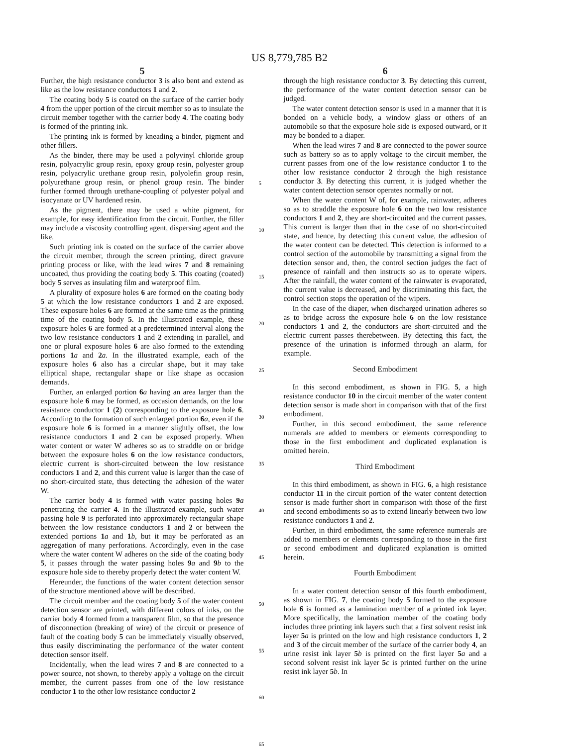US 8,779,785 B2
5
Further, the high resistance conductor 3 is also bent and extend as like as the low resistance conductors 1 and 2.
The coating body 5 is coated on the surface of the carrier body 4 from the upper portion of the circuit member so as to insulate the circuit member together with the carrier body 4. The coating body is formed of the printing ink.
The printing ink is formed by kneading a binder, pigment and other fillers.
As the binder, there may be used a polyvinyl chloride group resin, polyacrylic group resin, epoxy group resin, polyester group resin, polyacrylic urethane group resin, polyolefin group resin, polyurethane group resin, or phenol group resin. The binder further formed through urethane-coupling of polyester polyal and isocyanate or UV hardened resin.
As the pigment, there may be used a white pigment, for example, for easy identification from the circuit. Further, the filler may include a viscosity controlling agent, dispersing agent and the like.
Such printing ink is coated on the surface of the carrier above the circuit member, through the screen printing, direct gravure printing process or like, with the lead wires 7 and 8 remaining uncoated, thus providing the coating body 5. This coating (coated) body 5 serves as insulating film and waterproof film.
A plurality of exposure holes 6 are formed on the coating body 5 at which the low resistance conductors 1 and 2 are exposed. These exposure holes 6 are formed at the same time as the printing time of the coating body 5. In the illustrated example, these exposure holes 6 are formed at a predetermined interval along the two low resistance conductors 1 and 2 extending in parallel, and one or plural exposure holes 6 are also formed to the extending portions 1 a and 2 a. In the illustrated example, each of the exposure holes 6 also has a circular shape, but it may take elliptical shape, rectangular shape or like shape as occasion demands.
Further, an enlarged portion 6 a having an area larger than the exposure hole 6 may be formed, as occasion demands, on the low resistance conductor 1 (2) corresponding to the exposure hole 6. According to the formation of such enlarged portion 6 a, even if the exposure hole 6 is formed in a manner slightly offset, the low resistance conductors 1 and 2 can be exposed properly. When water content or water W adheres so as to straddle on or bridge between the exposure holes 6 on the low resistance conductors, electric current is short-circuited between the low resistance conductors 1 and 2, and this current value is larger than the case of no short-circuited state, thus detecting the adhesion of the water W.
The carrier body 4 is formed with water passing holes 9 a penetrating the carrier 4. In the illustrated example, such water passing hole 9 is perforated into approximately rectangular shape between the low resistance conductors 1 and 2 or between the extended portions 1 a and 1 b, but it may be perforated as an aggregation of many perforations. Accordingly, even in the case where the water content W adheres on the side of the coating body 5, it passes through the water passing holes 9 a and 9 b to the exposure hole side to thereby properly detect the water content W.
Hereunder, the functions of the water content detection sensor of the structure mentioned above will be described.
The circuit member and the coating body 5 of the water content detection sensor are printed, with different colors of inks, on the carrier body 4 formed from a transparent film, so that the presence of disconnection (breaking of wire) of the circuit or presence of fault of the coating body 5 can be immediately visually observed, thus easily discriminating the performance of the water content detection sensor itself.
Incidentally, when the lead wires 7 and 8 are connected to a power source, not shown, to thereby apply a voltage on the circuit member, the current passes from one of the low resistance conductor 1 to the other low resistance conductor 2
5
10
15
20
25
30
35
40
45
50
55
60
65
6
through the high resistance conductor 3. By detecting this current, the performance of the water content detection sensor can be judged.
The water content detection sensor is used in a manner that it is bonded on a vehicle body, a window glass or others of an automobile so that the exposure hole side is exposed outward, or it may be bonded to a diaper.
When the lead wires 7 and 8 are connected to the power source such as battery so as to apply voltage to the circuit member, the current passes from one of the low resistance conductor 1 to the other low resistance conductor 2 through the high resistance conductor 3. By detecting this current, it is judged whether the water content detection sensor operates normally or not.
When the water content W of, for example, rainwater, adheres so as to straddle the exposure hole 6 on the two low resistance conductors 1 and 2, they are short-circuited and the current passes. This current is larger than that in the case of no short-circuited state, and hence, by detecting this current value, the adhesion of the water content can be detected. This detection is informed to a control section of the automobile by transmitting a signal from the detection sensor and, then, the control section judges the fact of presence of rainfall and then instructs so as to operate wipers. After the rainfall, the water content of the rainwater is evaporated, the current value is decreased, and by discriminating this fact, the control section stops the operation of the wipers.
In the case of the diaper, when discharged urination adheres so as to bridge across the exposure hole 6 on the low resistance conductors 1 and 2, the conductors are short-circuited and the electric current passes therebetween. By detecting this fact, the presence of the urination is informed through an alarm, for example.
Second Embodiment
In this second embodiment, as shown in FIG. 5, a high resistance conductor 10 in the circuit member of the water content detection sensor is made short in comparison with that of the first embodiment.
Further, in this second embodiment, the same reference numerals are added to members or elements corresponding to those in the first embodiment and duplicated explanation is omitted herein.
Third Embodiment
In this third embodiment, as shown in FIG. 6, a high resistance conductor 11 in the circuit portion of the water content detection sensor is made further short in comparison with those of the first and second embodiments so as to extend linearly between two low resistance conductors 1 and 2.
Further, in third embodiment, the same reference numerals are added to members or elements corresponding to those in the first or second embodiment and duplicated explanation is omitted herein.
Fourth Embodiment
In a water content detection sensor of this fourth embodiment, as shown in FIG. 7, the coating body 5 formed to the exposure hole 6 is formed as a lamination member of a printed ink layer. More specifically, the lamination member of the coating body includes three printing ink layers such that a first solvent resist ink layer 5 a is printed on the low and high resistance conductors 1, 2 and 3 of the circuit member of the surface of the carrier body 4, an urine resist ink layer 5 b is printed on the first layer 5 a and a second solvent resist ink layer 5 c is printed further on the urine resist ink layer 5 b. In